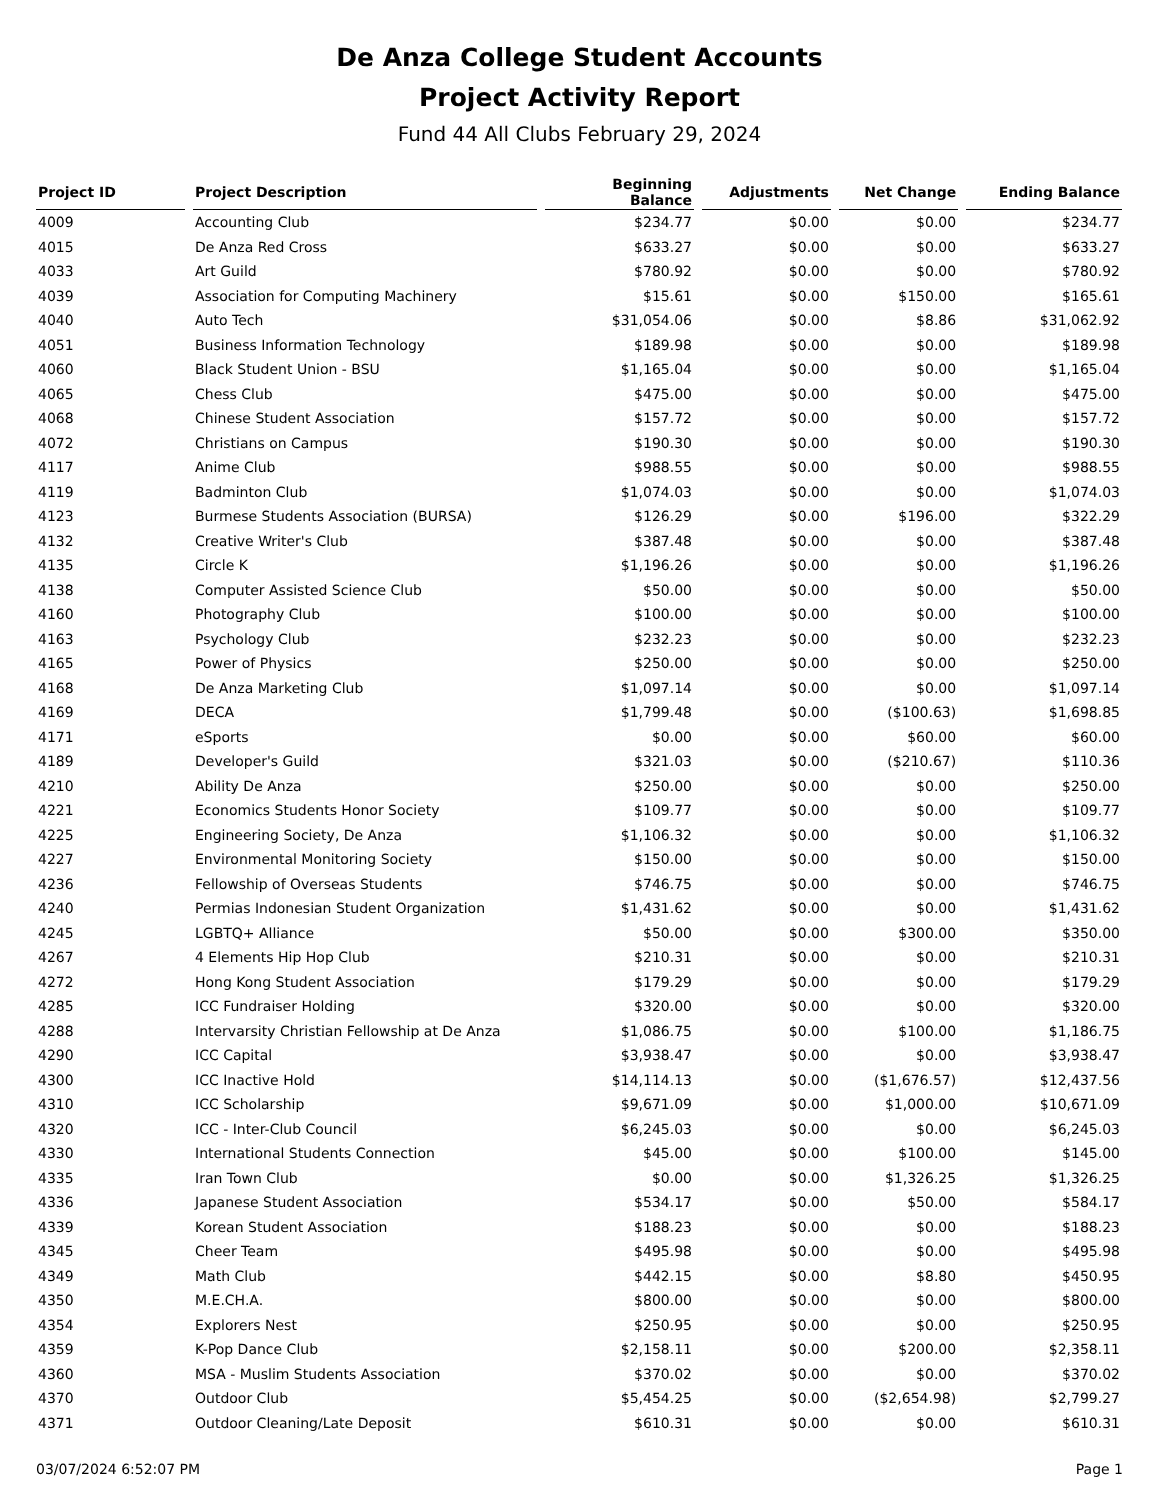De Anza College Student Accounts
Project Activity Report
Fund 44 All Clubs February 29, 2024
| Project ID | | Project Description | | Beginning Balance | | Adjustments | | Net Change | | Ending Balance |
| --- | --- | --- | --- | --- | --- | --- | --- | --- | --- | --- |
| 4009 | | Accounting Club | | $234.77 | | $0.00 | | $0.00 | | $234.77 |
| 4015 | | De Anza Red Cross | | $633.27 | | $0.00 | | $0.00 | | $633.27 |
| 4033 | | Art Guild | | $780.92 | | $0.00 | | $0.00 | | $780.92 |
| 4039 | | Association for Computing Machinery | | $15.61 | | $0.00 | | $150.00 | | $165.61 |
| 4040 | | Auto Tech | | $31,054.06 | | $0.00 | | $8.86 | | $31,062.92 |
| 4051 | | Business Information Technology | | $189.98 | | $0.00 | | $0.00 | | $189.98 |
| 4060 | | Black Student Union - BSU | | $1,165.04 | | $0.00 | | $0.00 | | $1,165.04 |
| 4065 | | Chess Club | | $475.00 | | $0.00 | | $0.00 | | $475.00 |
| 4068 | | Chinese Student Association | | $157.72 | | $0.00 | | $0.00 | | $157.72 |
| 4072 | | Christians on Campus | | $190.30 | | $0.00 | | $0.00 | | $190.30 |
| 4117 | | Anime Club | | $988.55 | | $0.00 | | $0.00 | | $988.55 |
| 4119 | | Badminton Club | | $1,074.03 | | $0.00 | | $0.00 | | $1,074.03 |
| 4123 | | Burmese Students Association (BURSA) | | $126.29 | | $0.00 | | $196.00 | | $322.29 |
| 4132 | | Creative Writer's Club | | $387.48 | | $0.00 | | $0.00 | | $387.48 |
| 4135 | | Circle K | | $1,196.26 | | $0.00 | | $0.00 | | $1,196.26 |
| 4138 | | Computer Assisted Science Club | | $50.00 | | $0.00 | | $0.00 | | $50.00 |
| 4160 | | Photography Club | | $100.00 | | $0.00 | | $0.00 | | $100.00 |
| 4163 | | Psychology Club | | $232.23 | | $0.00 | | $0.00 | | $232.23 |
| 4165 | | Power of Physics | | $250.00 | | $0.00 | | $0.00 | | $250.00 |
| 4168 | | De Anza Marketing Club | | $1,097.14 | | $0.00 | | $0.00 | | $1,097.14 |
| 4169 | | DECA | | $1,799.48 | | $0.00 | | ($100.63) | | $1,698.85 |
| 4171 | | eSports | | $0.00 | | $0.00 | | $60.00 | | $60.00 |
| 4189 | | Developer's Guild | | $321.03 | | $0.00 | | ($210.67) | | $110.36 |
| 4210 | | Ability De Anza | | $250.00 | | $0.00 | | $0.00 | | $250.00 |
| 4221 | | Economics Students Honor Society | | $109.77 | | $0.00 | | $0.00 | | $109.77 |
| 4225 | | Engineering Society, De Anza | | $1,106.32 | | $0.00 | | $0.00 | | $1,106.32 |
| 4227 | | Environmental Monitoring Society | | $150.00 | | $0.00 | | $0.00 | | $150.00 |
| 4236 | | Fellowship of Overseas Students | | $746.75 | | $0.00 | | $0.00 | | $746.75 |
| 4240 | | Permias Indonesian Student Organization | | $1,431.62 | | $0.00 | | $0.00 | | $1,431.62 |
| 4245 | | LGBTQ+ Alliance | | $50.00 | | $0.00 | | $300.00 | | $350.00 |
| 4267 | | 4 Elements Hip Hop Club | | $210.31 | | $0.00 | | $0.00 | | $210.31 |
| 4272 | | Hong Kong Student Association | | $179.29 | | $0.00 | | $0.00 | | $179.29 |
| 4285 | | ICC Fundraiser Holding | | $320.00 | | $0.00 | | $0.00 | | $320.00 |
| 4288 | | Intervarsity Christian Fellowship at De Anza | | $1,086.75 | | $0.00 | | $100.00 | | $1,186.75 |
| 4290 | | ICC Capital | | $3,938.47 | | $0.00 | | $0.00 | | $3,938.47 |
| 4300 | | ICC Inactive Hold | | $14,114.13 | | $0.00 | | ($1,676.57) | | $12,437.56 |
| 4310 | | ICC Scholarship | | $9,671.09 | | $0.00 | | $1,000.00 | | $10,671.09 |
| 4320 | | ICC - Inter-Club Council | | $6,245.03 | | $0.00 | | $0.00 | | $6,245.03 |
| 4330 | | International Students Connection | | $45.00 | | $0.00 | | $100.00 | | $145.00 |
| 4335 | | Iran Town Club | | $0.00 | | $0.00 | | $1,326.25 | | $1,326.25 |
| 4336 | | Japanese Student Association | | $534.17 | | $0.00 | | $50.00 | | $584.17 |
| 4339 | | Korean Student Association | | $188.23 | | $0.00 | | $0.00 | | $188.23 |
| 4345 | | Cheer Team | | $495.98 | | $0.00 | | $0.00 | | $495.98 |
| 4349 | | Math Club | | $442.15 | | $0.00 | | $8.80 | | $450.95 |
| 4350 | | M.E.CH.A. | | $800.00 | | $0.00 | | $0.00 | | $800.00 |
| 4354 | | Explorers Nest | | $250.95 | | $0.00 | | $0.00 | | $250.95 |
| 4359 | | K-Pop Dance Club | | $2,158.11 | | $0.00 | | $200.00 | | $2,358.11 |
| 4360 | | MSA - Muslim Students Association | | $370.02 | | $0.00 | | $0.00 | | $370.02 |
| 4370 | | Outdoor Club | | $5,454.25 | | $0.00 | | ($2,654.98) | | $2,799.27 |
| 4371 | | Outdoor Cleaning/Late Deposit | | $610.31 | | $0.00 | | $0.00 | | $610.31 |
03/07/2024 6:52:07 PM Page 1